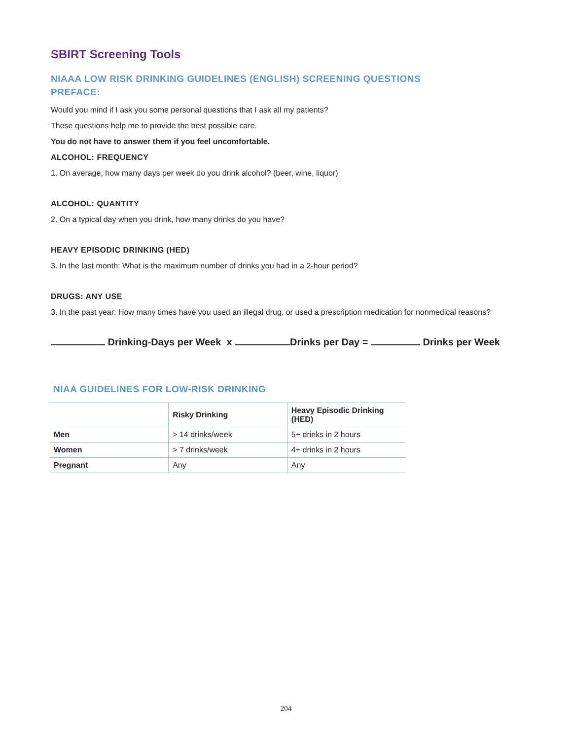SBIRT Screening Tools
NIAAA LOW RISK DRINKING GUIDELINES (ENGLISH) SCREENING QUESTIONS
PREFACE:
Would you mind if I ask you some personal questions that I ask all my patients?
These questions help me to provide the best possible care.
You do not have to answer them if you feel uncomfortable.
ALCOHOL: FREQUENCY
1. On average, how many days per week do you drink alcohol? (beer, wine, liquor)
ALCOHOL: QUANTITY
2. On a typical day when you drink, how many drinks do you have?
HEAVY EPISODIC DRINKING (HED)
3. In the last month: What is the maximum number of drinks you had in a 2-hour period?
DRUGS: ANY USE
3. In the past year: How many times have you used an illegal drug, or used a prescription medication for nonmedical reasons?
Drinking-Days per Week x Drinks per Day = Drinks per Week
NIAA GUIDELINES FOR LOW-RISK DRINKING
| | Risky Drinking | Heavy Episodic Drinking (HED) |
| --- | --- | --- |
| Men | > 14 drinks/week | 5+ drinks in 2 hours |
| Women | > 7 drinks/week | 4+ drinks in 2 hours |
| Pregnant | Any | Any |
204